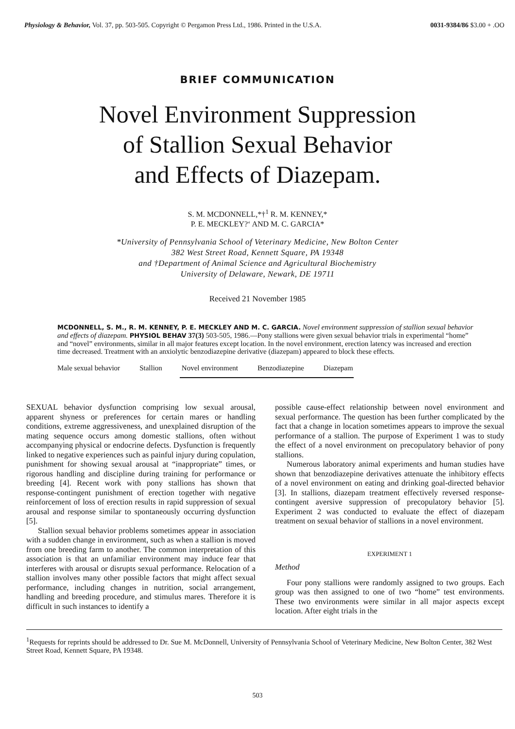Physiology & Behavior, Vol. 37, pp. 503-505. Copyright © Pergamon Press Ltd., 1986. Printed in the U.S.A. 0031-9384/86 $3.00 + .OO
BRIEF COMMUNICATION
Novel Environment Suppression
of Stallion Sexual Behavior
and Effects of Diazepam.
S. M. MCDONNELL,*†<sup>1</sup> R. M. KENNEY,*
P. E. MECKLEY?‘ AND M. C. GARCIA*
*University of Pennsylvania School of Veterinary Medicine, New Bolton Center
382 West Street Road, Kennett Square, PA 19348
and †Department of Animal Science and Agricultural Biochemistry
University of Delaware, Newark, DE 19711
Received 21 November 1985
MCDONNELL, S. M., R. M. KENNEY, P. E. MECKLEY AND M. C. GARCIA. Novel environment suppression of stallion sexual behavior and effects of diazepam. PHYSIOL BEHAV 37(3) 503-505, 1986.—Pony stallions were given sexual behavior trials in experimental “home” and “novel” environments, similar in all major features except location. In the novel environment, erection latency was increased and erection time decreased. Treatment with an anxiolytic benzodiazepine derivative (diazepam) appeared to block these effects.
Male sexual behavior Stallion Novel environment Benzodiazepine Diazepam
SEXUAL behavior dysfunction comprising low sexual arousal, apparent shyness or preferences for certain mares or handling conditions, extreme aggressiveness, and unexplained disruption of the mating sequence occurs among domestic stallions, often without accompanying physical or endocrine defects. Dysfunction is frequently linked to negative experiences such as painful injury during copulation, punishment for showing sexual arousal at “inappropriate” times, or rigorous handling and discipline during training for performance or breeding [4]. Recent work with pony stallions has shown that response-contingent punishment of erection together with negative reinforcement of loss of erection results in rapid suppression of sexual arousal and response similar to spontaneously occurring dysfunction [5].
Stallion sexual behavior problems sometimes appear in association with a sudden change in environment, such as when a stallion is moved from one breeding farm to another. The common interpretation of this association is that an unfamiliar environment may induce fear that interferes with arousal or disrupts sexual performance. Relocation of a stallion involves many other possible factors that might affect sexual performance, including changes in nutrition, social arrangement, handling and breeding procedure, and stimulus mares. Therefore it is difficult in such instances to identify a
possible cause-effect relationship between novel environment and sexual performance. The question has been further complicated by the fact that a change in location sometimes appears to improve the sexual performance of a stallion. The purpose of Experiment 1 was to study the effect of a novel environment on precopulatory behavior of pony stallions.
Numerous laboratory animal experiments and human studies have shown that benzodiazepine derivatives attenuate the inhibitory effects of a novel environment on eating and drinking goal-directed behavior [3]. In stallions, diazepam treatment effectively reversed response-contingent aversive suppression of precopulatory behavior [5]. Experiment 2 was conducted to evaluate the effect of diazepam treatment on sexual behavior of stallions in a novel environment.
EXPERIMENT 1
Method
Four pony stallions were randomly assigned to two groups. Each group was then assigned to one of two “home” test environments. These two environments were similar in all major aspects except location. After eight trials in the
<sup>1</sup> Requests for reprints should be addressed to Dr. Sue M. McDonnell, University of Pennsylvania School of Veterinary Medicine, New Bolton Center, 382 West Street Road, Kennett Square, PA 19348.
503